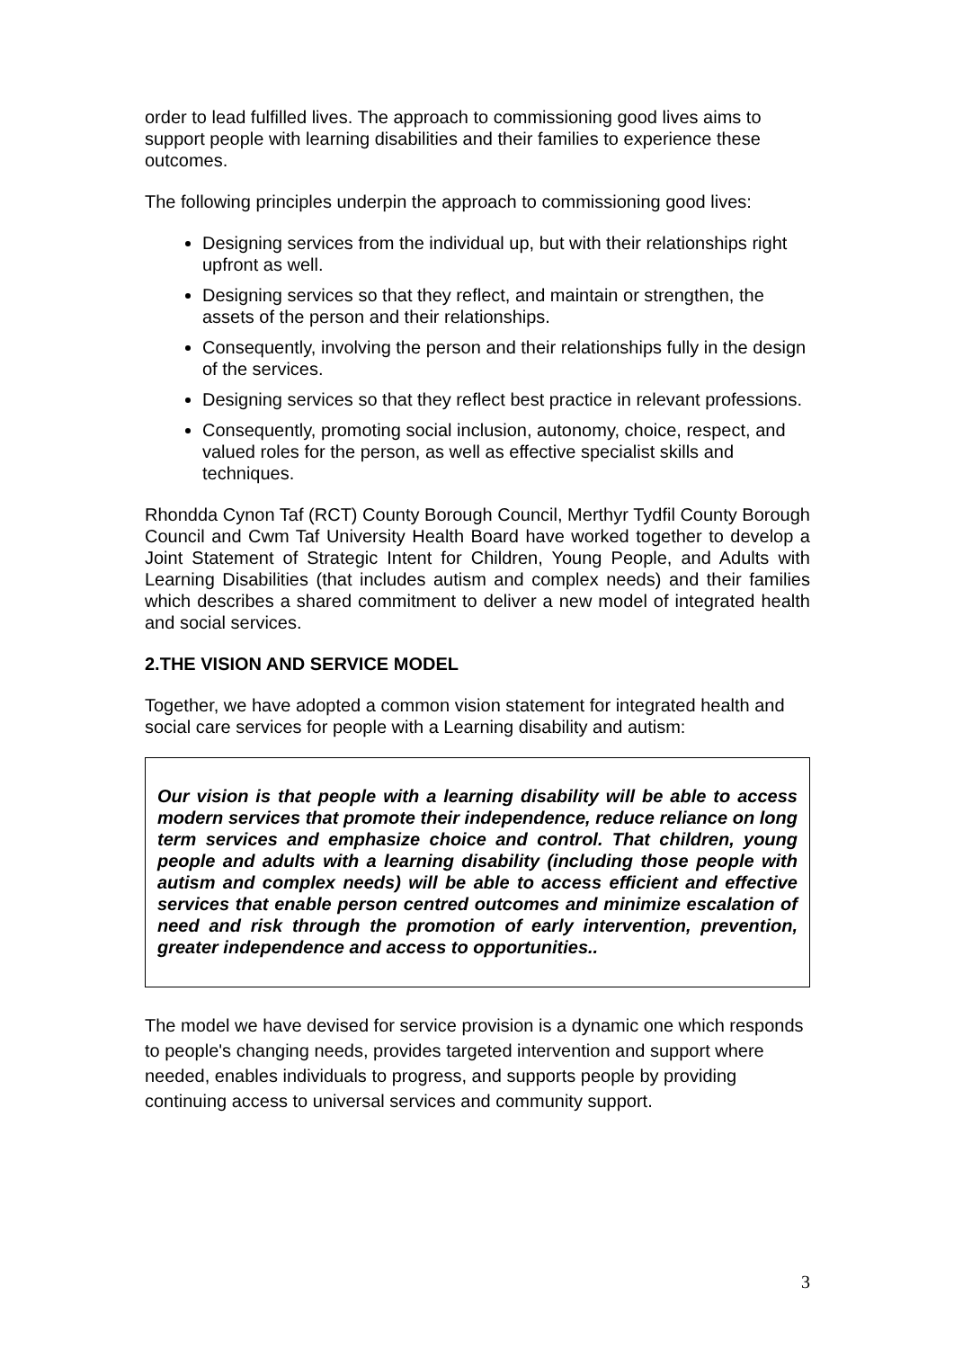order to lead fulfilled lives. The approach to commissioning good lives aims to support people with learning disabilities and their families to experience these outcomes.
The following principles underpin the approach to commissioning good lives:
Designing services from the individual up, but with their relationships right upfront as well.
Designing services so that they reflect, and maintain or strengthen, the assets of the person and their relationships.
Consequently, involving the person and their relationships fully in the design of the services.
Designing services so that they reflect best practice in relevant professions.
Consequently, promoting social inclusion, autonomy, choice, respect, and valued roles for the person, as well as effective specialist skills and techniques.
Rhondda Cynon Taf (RCT) County Borough Council, Merthyr Tydfil County Borough Council and Cwm Taf University Health Board have worked together to develop a Joint Statement of Strategic Intent for Children, Young People, and Adults with Learning Disabilities (that includes autism and complex needs) and their families which describes a shared commitment to deliver a new model of integrated health and social services.
2.THE VISION AND SERVICE MODEL
Together, we have adopted a common vision statement for integrated health and social care services for people with a Learning disability and autism:
Our vision is that people with a learning disability will be able to access modern services that promote their independence, reduce reliance on long term services and emphasize choice and control. That children, young people and adults with a learning disability (including those people with autism and complex needs) will be able to access efficient and effective services that enable person centred outcomes and minimize escalation of need and risk through the promotion of early intervention, prevention, greater independence and access to opportunities..
The model we have devised for service provision is a dynamic one which responds to people's changing needs, provides targeted intervention and support where needed, enables individuals to progress, and supports people by providing continuing access to universal services and community support.
3